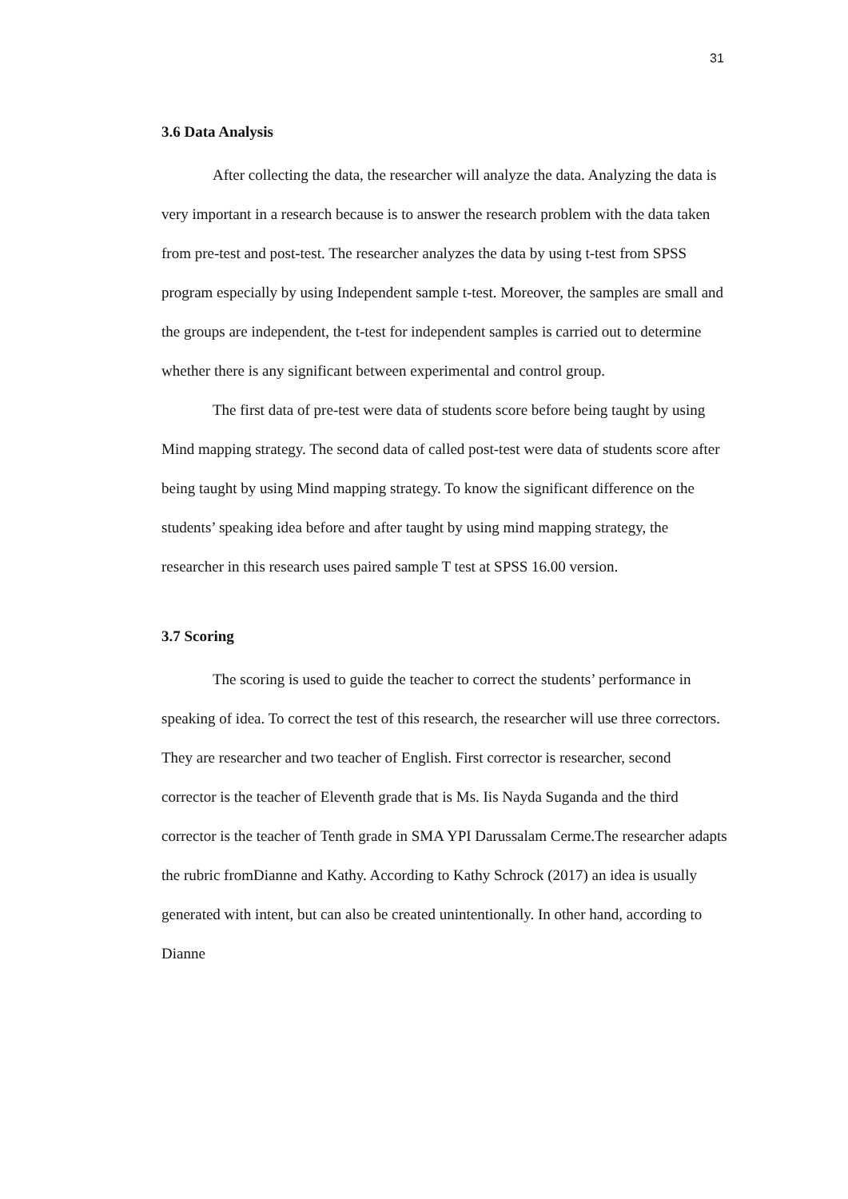31
3.6 Data Analysis
After collecting the data, the researcher will analyze the data. Analyzing the data is very important in a research because is to answer the research problem with the data taken from pre-test and post-test. The researcher analyzes the data by using t-test from SPSS program especially by using Independent sample t-test. Moreover, the samples are small and the groups are independent, the t-test for independent samples is carried out to determine whether there is any significant between experimental and control group.
The first data of pre-test were data of students score before being taught by using Mind mapping strategy. The second data of called post-test were data of students score after being taught by using Mind mapping strategy. To know the significant difference on the students’ speaking idea before and after taught by using mind mapping strategy, the researcher in this research uses paired sample T test at SPSS 16.00 version.
3.7 Scoring
The scoring is used to guide the teacher to correct the students’ performance in speaking of idea. To correct the test of this research, the researcher will use three correctors. They are researcher and two teacher of English. First corrector is researcher, second corrector is the teacher of Eleventh grade that is Ms. Iis Nayda Suganda and the third corrector is the teacher of Tenth grade in SMA YPI Darussalam Cerme.The researcher adapts the rubric fromDianne and Kathy. According to Kathy Schrock (2017) an idea is usually generated with intent, but can also be created unintentionally. In other hand, according to Dianne